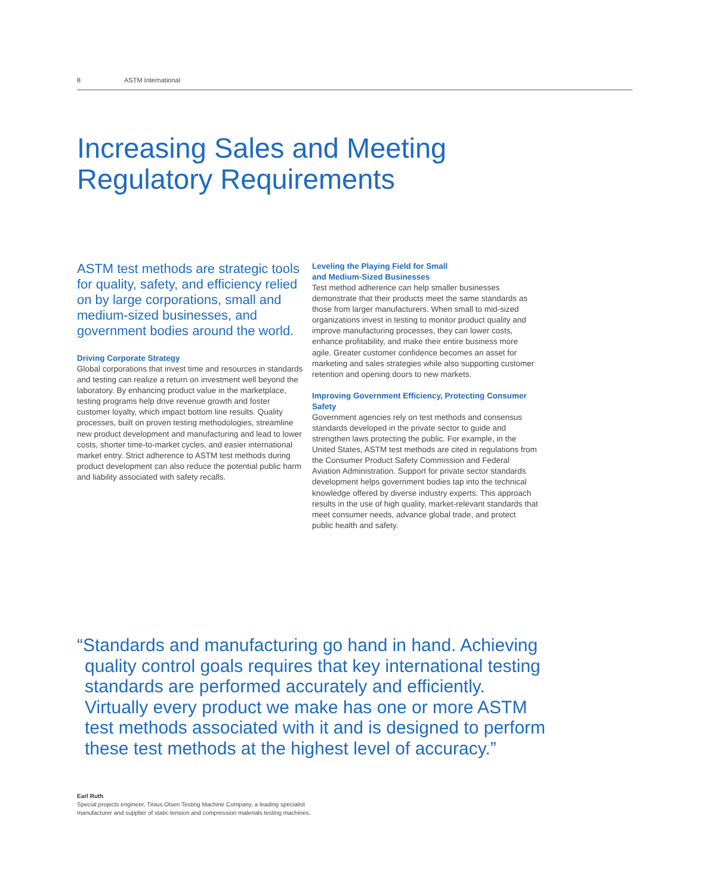8 ASTM International
Increasing Sales and Meeting
Regulatory Requirements
ASTM test methods are strategic tools for quality, safety, and efficiency relied on by large corporations, small and medium-sized businesses, and government bodies around the world.
Driving Corporate Strategy
Global corporations that invest time and resources in standards and testing can realize a return on investment well beyond the laboratory. By enhancing product value in the marketplace, testing programs help drive revenue growth and foster customer loyalty, which impact bottom line results. Quality processes, built on proven testing methodologies, streamline new product development and manufacturing and lead to lower costs, shorter time-to-market cycles, and easier international market entry. Strict adherence to ASTM test methods during product development can also reduce the potential public harm and liability associated with safety recalls.
Leveling the Playing Field for Small
and Medium-Sized Businesses
Test method adherence can help smaller businesses demonstrate that their products meet the same standards as those from larger manufacturers. When small to mid-sized organizations invest in testing to monitor product quality and improve manufacturing processes, they can lower costs, enhance profitability, and make their entire business more agile. Greater customer confidence becomes an asset for marketing and sales strategies while also supporting customer retention and opening doors to new markets.
Improving Government Efficiency, Protecting Consumer Safety
Government agencies rely on test methods and consensus standards developed in the private sector to guide and strengthen laws protecting the public. For example, in the United States, ASTM test methods are cited in regulations from the Consumer Product Safety Commission and Federal Aviation Administration. Support for private sector standards development helps government bodies tap into the technical knowledge offered by diverse industry experts. This approach results in the use of high quality, market-relevant standards that meet consumer needs, advance global trade, and protect public health and safety.
“Standards and manufacturing go hand in hand. Achieving quality control goals requires that key international testing standards are performed accurately and efficiently. Virtually every product we make has one or more ASTM test methods associated with it and is designed to perform these test methods at the highest level of accuracy.”
Earl Ruth
Special projects engineer, Tinius Olsen Testing Machine Company, a leading specialist
manufacturer and supplier of static tension and compression materials testing machines.